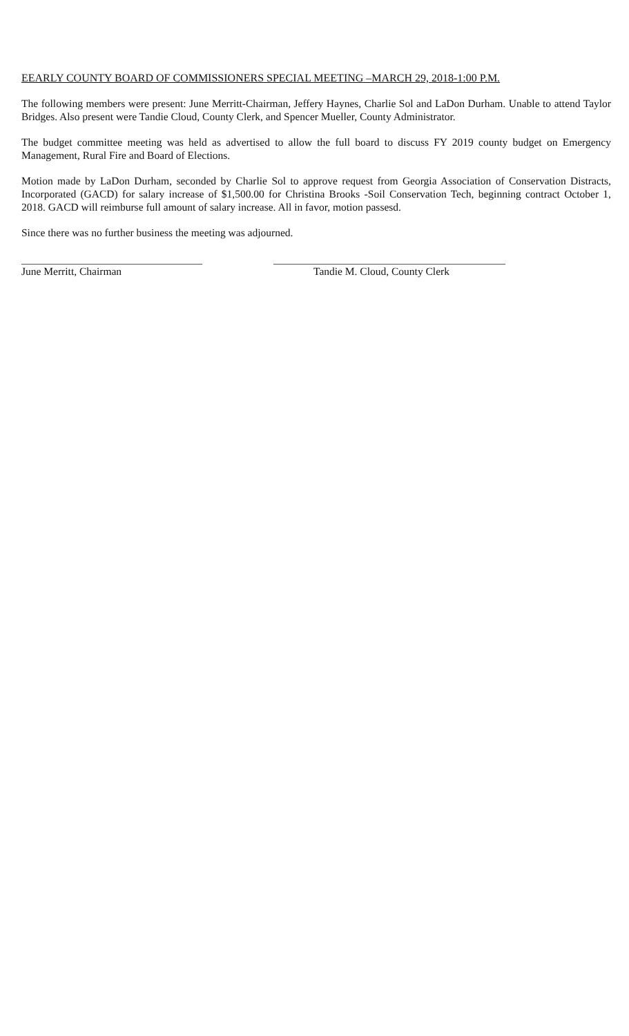EEARLY COUNTY BOARD OF COMMISSIONERS SPECIAL MEETING –MARCH 29, 2018-1:00 P.M.
The following members were present: June Merritt-Chairman, Jeffery Haynes, Charlie Sol and LaDon Durham. Unable to attend Taylor Bridges. Also present were Tandie Cloud, County Clerk, and Spencer Mueller, County Administrator.
The budget committee meeting was held as advertised to allow the full board to discuss FY 2019 county budget on Emergency Management, Rural Fire and Board of Elections.
Motion made by LaDon Durham, seconded by Charlie Sol to approve request from Georgia Association of Conservation Distracts, Incorporated (GACD) for salary increase of $1,500.00 for Christina Brooks -Soil Conservation Tech, beginning contract October 1, 2018. GACD will reimburse full amount of salary increase. All in favor, motion passesd.
Since there was no further business the meeting was adjourned.
June Merritt, Chairman Tandie M. Cloud, County Clerk